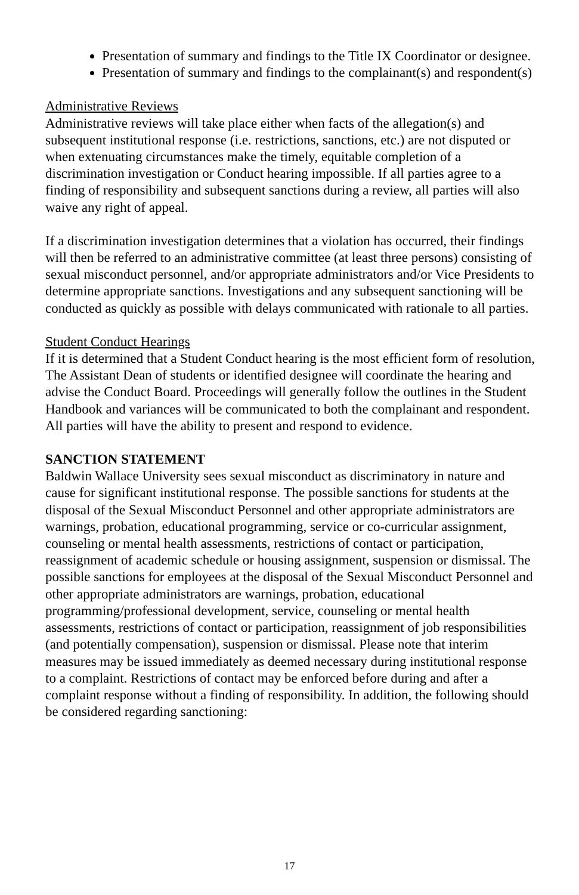Presentation of summary and findings to the Title IX Coordinator or designee.
Presentation of summary and findings to the complainant(s) and respondent(s)
Administrative Reviews
Administrative reviews will take place either when facts of the allegation(s) and subsequent institutional response (i.e. restrictions, sanctions, etc.) are not disputed or when extenuating circumstances make the timely, equitable completion of a discrimination investigation or Conduct hearing impossible. If all parties agree to a finding of responsibility and subsequent sanctions during a review, all parties will also waive any right of appeal.
If a discrimination investigation determines that a violation has occurred, their findings will then be referred to an administrative committee (at least three persons) consisting of sexual misconduct personnel, and/or appropriate administrators and/or Vice Presidents to determine appropriate sanctions. Investigations and any subsequent sanctioning will be conducted as quickly as possible with delays communicated with rationale to all parties.
Student Conduct Hearings
If it is determined that a Student Conduct hearing is the most efficient form of resolution, The Assistant Dean of students or identified designee will coordinate the hearing and advise the Conduct Board. Proceedings will generally follow the outlines in the Student Handbook and variances will be communicated to both the complainant and respondent. All parties will have the ability to present and respond to evidence.
SANCTION STATEMENT
Baldwin Wallace University sees sexual misconduct as discriminatory in nature and cause for significant institutional response. The possible sanctions for students at the disposal of the Sexual Misconduct Personnel and other appropriate administrators are warnings, probation, educational programming, service or co-curricular assignment, counseling or mental health assessments, restrictions of contact or participation, reassignment of academic schedule or housing assignment, suspension or dismissal. The possible sanctions for employees at the disposal of the Sexual Misconduct Personnel and other appropriate administrators are warnings, probation, educational programming/professional development, service, counseling or mental health assessments, restrictions of contact or participation, reassignment of job responsibilities (and potentially compensation), suspension or dismissal. Please note that interim measures may be issued immediately as deemed necessary during institutional response to a complaint. Restrictions of contact may be enforced before during and after a complaint response without a finding of responsibility. In addition, the following should be considered regarding sanctioning:
17